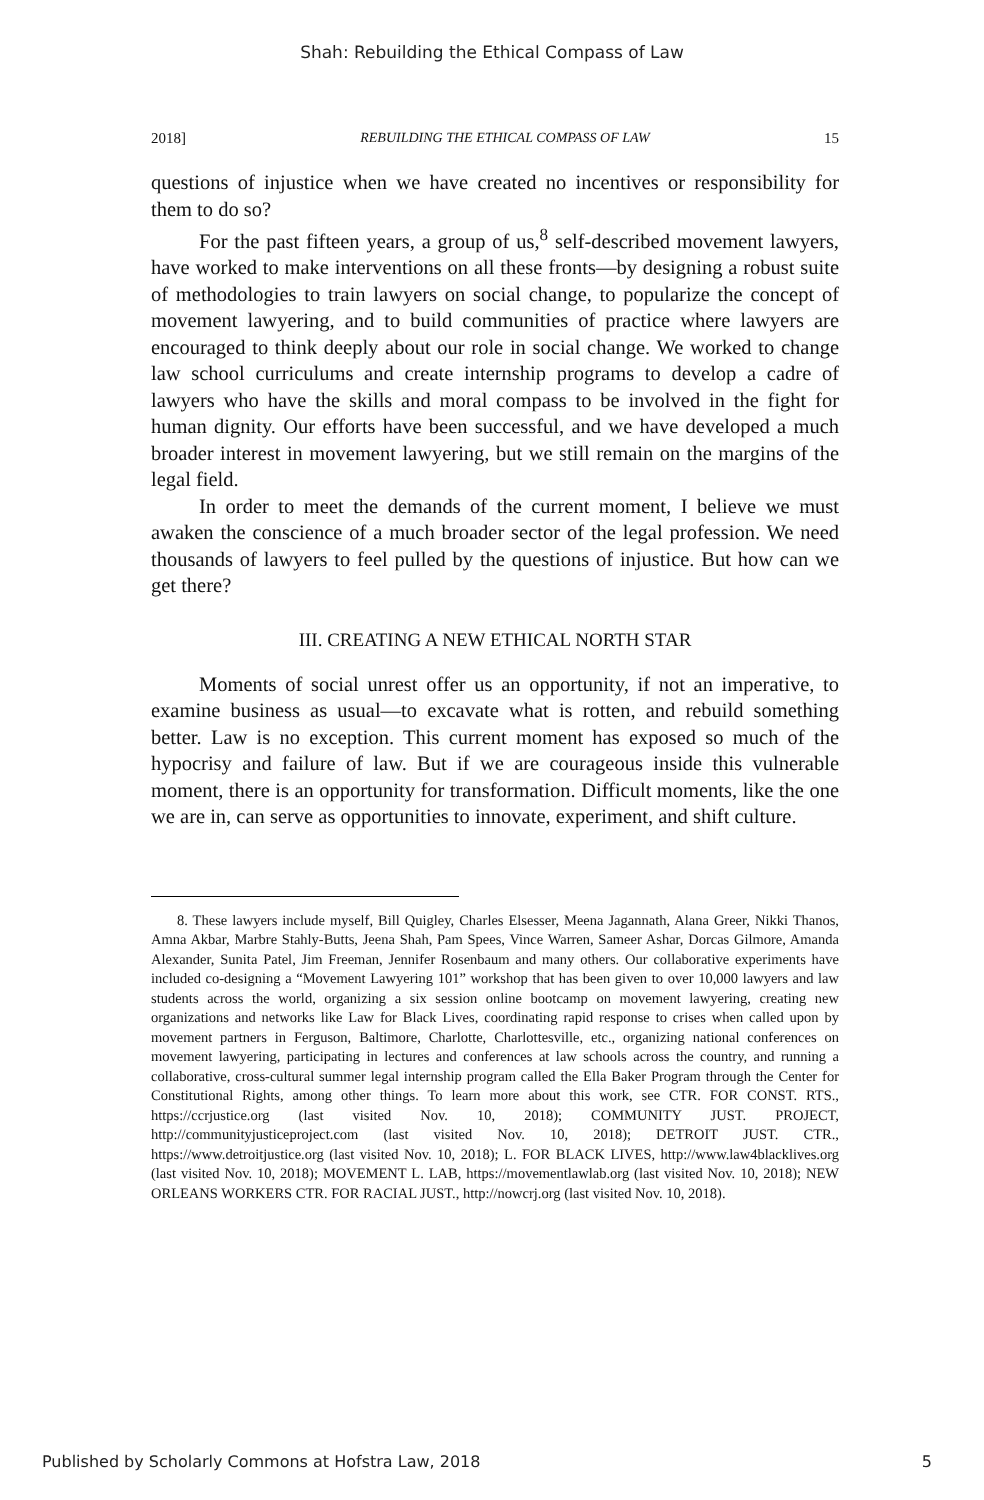Shah: Rebuilding the Ethical Compass of Law
2018] REBUILDING THE ETHICAL COMPASS OF LAW 15
questions of injustice when we have created no incentives or responsibility for them to do so?
For the past fifteen years, a group of us,<sup>8</sup> self-described movement lawyers, have worked to make interventions on all these fronts—by designing a robust suite of methodologies to train lawyers on social change, to popularize the concept of movement lawyering, and to build communities of practice where lawyers are encouraged to think deeply about our role in social change. We worked to change law school curriculums and create internship programs to develop a cadre of lawyers who have the skills and moral compass to be involved in the fight for human dignity. Our efforts have been successful, and we have developed a much broader interest in movement lawyering, but we still remain on the margins of the legal field.
In order to meet the demands of the current moment, I believe we must awaken the conscience of a much broader sector of the legal profession. We need thousands of lawyers to feel pulled by the questions of injustice. But how can we get there?
III. CREATING A NEW ETHICAL NORTH STAR
Moments of social unrest offer us an opportunity, if not an imperative, to examine business as usual—to excavate what is rotten, and rebuild something better. Law is no exception. This current moment has exposed so much of the hypocrisy and failure of law. But if we are courageous inside this vulnerable moment, there is an opportunity for transformation. Difficult moments, like the one we are in, can serve as opportunities to innovate, experiment, and shift culture.
8. These lawyers include myself, Bill Quigley, Charles Elsesser, Meena Jagannath, Alana Greer, Nikki Thanos, Amna Akbar, Marbre Stahly-Butts, Jeena Shah, Pam Spees, Vince Warren, Sameer Ashar, Dorcas Gilmore, Amanda Alexander, Sunita Patel, Jim Freeman, Jennifer Rosenbaum and many others. Our collaborative experiments have included co-designing a “Movement Lawyering 101” workshop that has been given to over 10,000 lawyers and law students across the world, organizing a six session online bootcamp on movement lawyering, creating new organizations and networks like Law for Black Lives, coordinating rapid response to crises when called upon by movement partners in Ferguson, Baltimore, Charlotte, Charlottesville, etc., organizing national conferences on movement lawyering, participating in lectures and conferences at law schools across the country, and running a collaborative, cross-cultural summer legal internship program called the Ella Baker Program through the Center for Constitutional Rights, among other things. To learn more about this work, see CTR. FOR CONST. RTS., https://ccrjustice.org (last visited Nov. 10, 2018); COMMUNITY JUST. PROJECT, http://communityjusticeproject.com (last visited Nov. 10, 2018); DETROIT JUST. CTR., https://www.detroitjustice.org (last visited Nov. 10, 2018); L. FOR BLACK LIVES, http://www.law4blacklives.org (last visited Nov. 10, 2018); MOVEMENT L. LAB, https://movementlawlab.org (last visited Nov. 10, 2018); NEW ORLEANS WORKERS CTR. FOR RACIAL JUST., http://nowcrj.org (last visited Nov. 10, 2018).
Published by Scholarly Commons at Hofstra Law, 2018 5